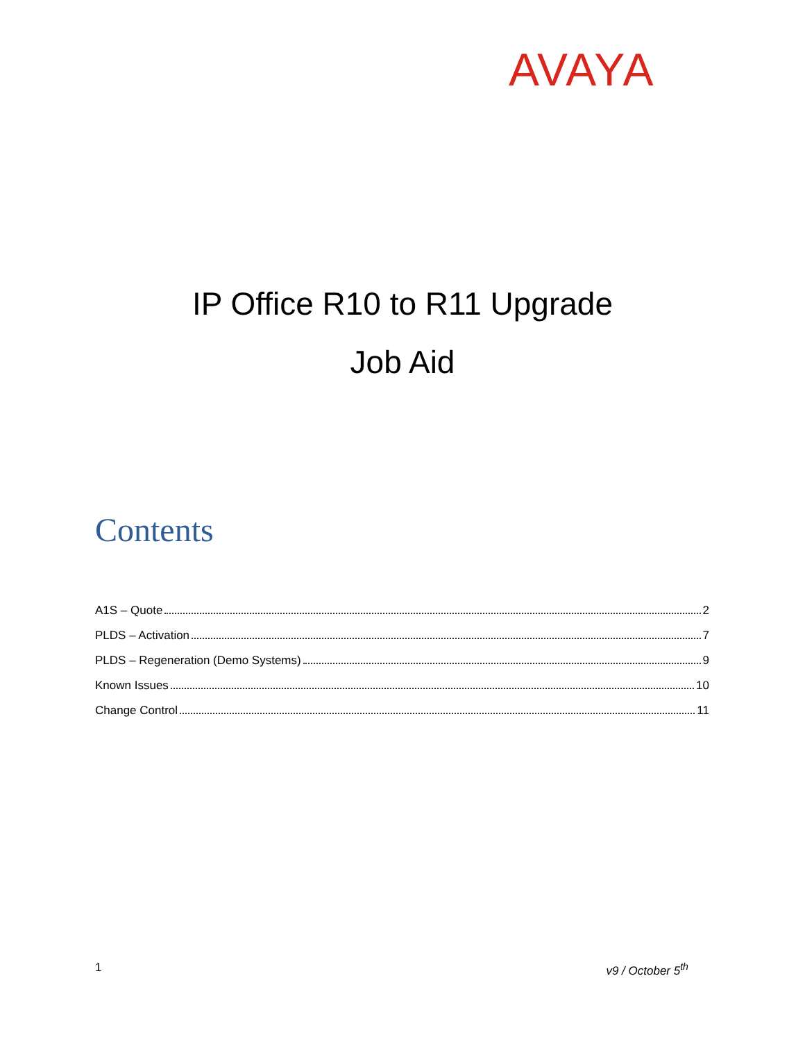AVAYA
IP Office R10 to R11 Upgrade
Job Aid
Contents
A1S – Quote 2
PLDS – Activation 7
PLDS – Regeneration (Demo Systems) 9
Known Issues 10
Change Control 11
1 v9 / October 5<sup>th</sup>